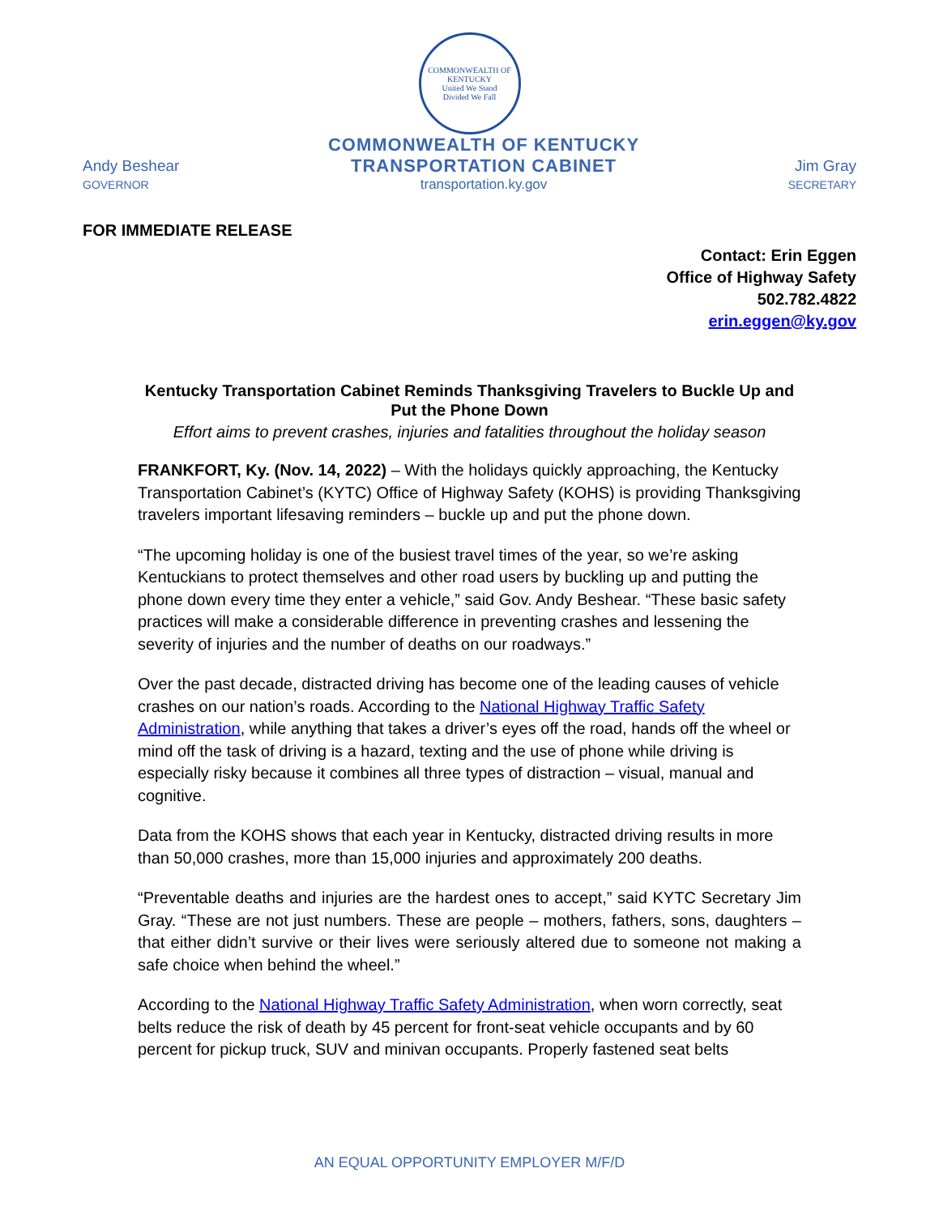COMMONWEALTH OF KENTUCKY
United We Stand
Divided We Fall
Andy Beshear
GOVERNOR
COMMONWEALTH OF KENTUCKY
TRANSPORTATION CABINET
transportation.ky.gov
Jim Gray
SECRETARY
FOR IMMEDIATE RELEASE
Contact: Erin Eggen
Office of Highway Safety
502.782.4822
erin.eggen@ky.gov
Kentucky Transportation Cabinet Reminds Thanksgiving Travelers to Buckle Up and Put the Phone Down
Effort aims to prevent crashes, injuries and fatalities throughout the holiday season
FRANKFORT, Ky. (Nov. 14, 2022) – With the holidays quickly approaching, the Kentucky Transportation Cabinet’s (KYTC) Office of Highway Safety (KOHS) is providing Thanksgiving travelers important lifesaving reminders – buckle up and put the phone down.
“The upcoming holiday is one of the busiest travel times of the year, so we’re asking Kentuckians to protect themselves and other road users by buckling up and putting the phone down every time they enter a vehicle,” said Gov. Andy Beshear. “These basic safety practices will make a considerable difference in preventing crashes and lessening the severity of injuries and the number of deaths on our roadways.”
Over the past decade, distracted driving has become one of the leading causes of vehicle crashes on our nation’s roads. According to the National Highway Traffic Safety Administration, while anything that takes a driver’s eyes off the road, hands off the wheel or mind off the task of driving is a hazard, texting and the use of phone while driving is especially risky because it combines all three types of distraction – visual, manual and cognitive.
Data from the KOHS shows that each year in Kentucky, distracted driving results in more than 50,000 crashes, more than 15,000 injuries and approximately 200 deaths.
“Preventable deaths and injuries are the hardest ones to accept,” said KYTC Secretary Jim Gray. “These are not just numbers. These are people – mothers, fathers, sons, daughters – that either didn’t survive or their lives were seriously altered due to someone not making a safe choice when behind the wheel.”
According to the National Highway Traffic Safety Administration, when worn correctly, seat belts reduce the risk of death by 45 percent for front-seat vehicle occupants and by 60 percent for pickup truck, SUV and minivan occupants. Properly fastened seat belts
AN EQUAL OPPORTUNITY EMPLOYER M/F/D